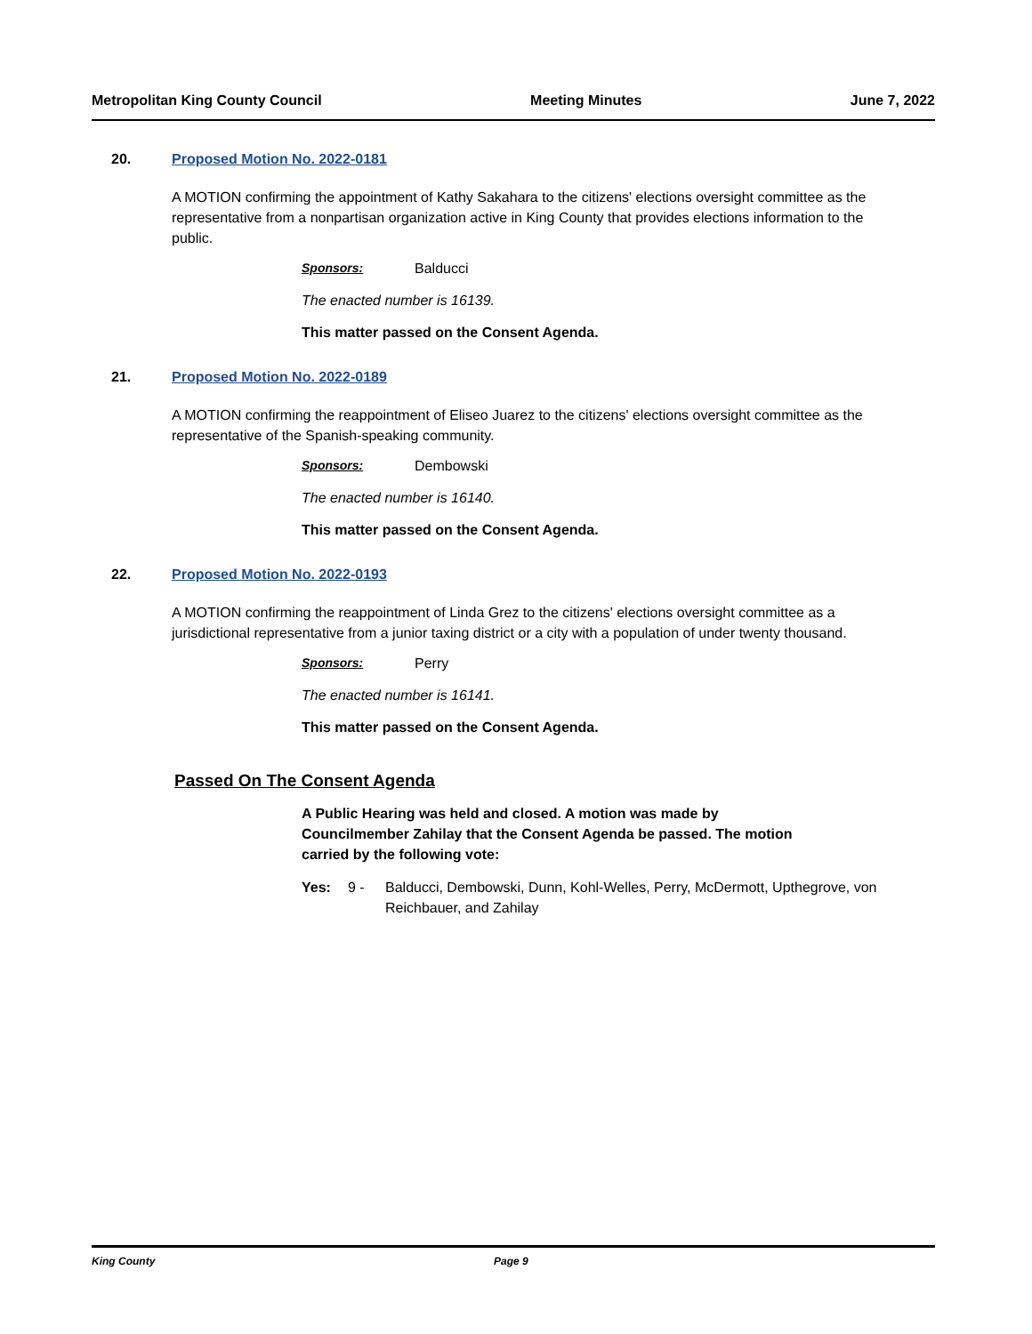Metropolitan King County Council Meeting Minutes June 7, 2022
20. Proposed Motion No. 2022-0181
A MOTION confirming the appointment of Kathy Sakahara to the citizens' elections oversight committee as the representative from a nonpartisan organization active in King County that provides elections information to the public.
Sponsors: Balducci
The enacted number is 16139.
This matter passed on the Consent Agenda.
21. Proposed Motion No. 2022-0189
A MOTION confirming the reappointment of Eliseo Juarez to the citizens' elections oversight committee as the representative of the Spanish-speaking community.
Sponsors: Dembowski
The enacted number is 16140.
This matter passed on the Consent Agenda.
22. Proposed Motion No. 2022-0193
A MOTION confirming the reappointment of Linda Grez to the citizens' elections oversight committee as a jurisdictional representative from a junior taxing district or a city with a population of under twenty thousand.
Sponsors: Perry
The enacted number is 16141.
This matter passed on the Consent Agenda.
Passed On The Consent Agenda
A Public Hearing was held and closed. A motion was made by Councilmember Zahilay that the Consent Agenda be passed. The motion carried by the following vote:
Yes: 9 - Balducci, Dembowski, Dunn, Kohl-Welles, Perry, McDermott, Upthegrove, von Reichbauer, and Zahilay
King County Page 9